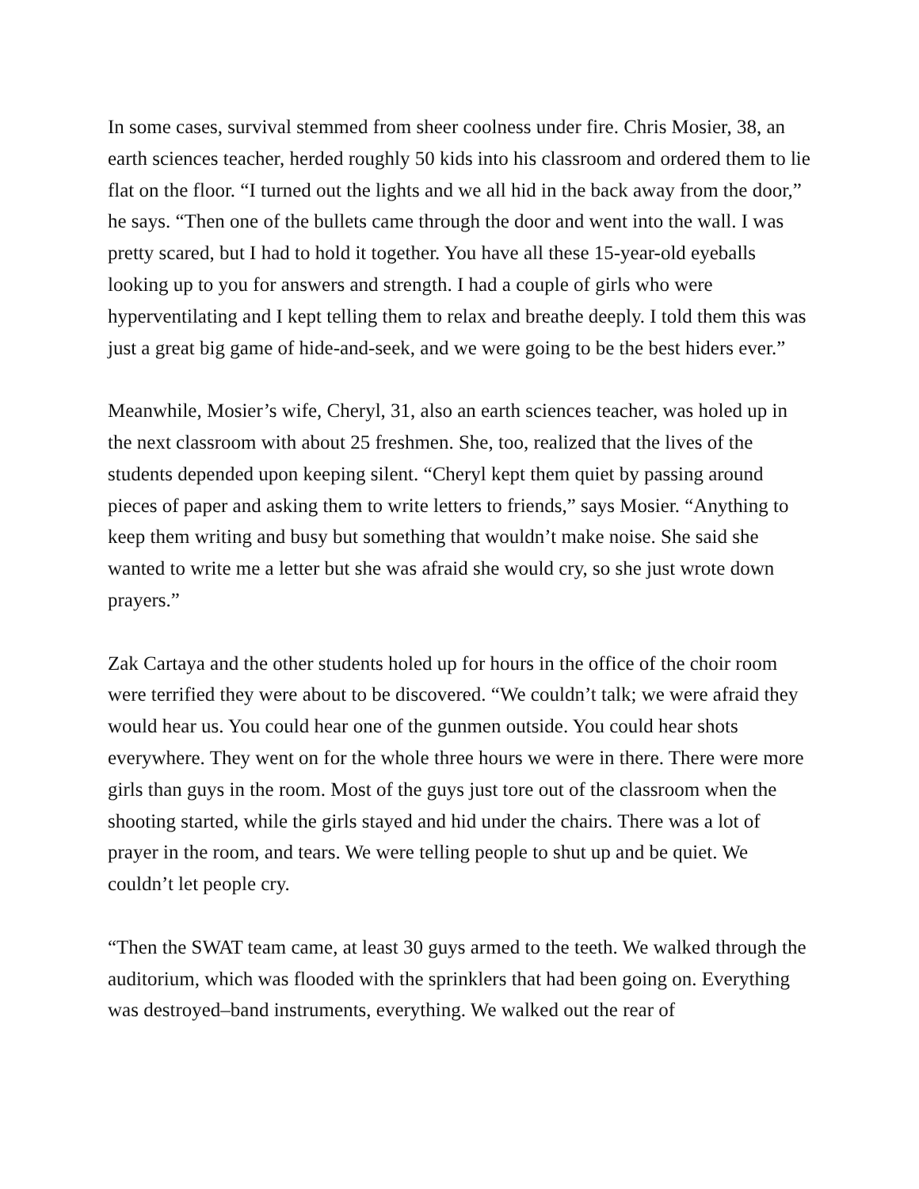In some cases, survival stemmed from sheer coolness under fire. Chris Mosier, 38, an earth sciences teacher, herded roughly 50 kids into his classroom and ordered them to lie flat on the floor. “I turned out the lights and we all hid in the back away from the door,” he says. “Then one of the bullets came through the door and went into the wall. I was pretty scared, but I had to hold it together. You have all these 15-year-old eyeballs looking up to you for answers and strength. I had a couple of girls who were hyperventilating and I kept telling them to relax and breathe deeply. I told them this was just a great big game of hide-and-seek, and we were going to be the best hiders ever.”
Meanwhile, Mosier’s wife, Cheryl, 31, also an earth sciences teacher, was holed up in the next classroom with about 25 freshmen. She, too, realized that the lives of the students depended upon keeping silent. “Cheryl kept them quiet by passing around pieces of paper and asking them to write letters to friends,” says Mosier. “Anything to keep them writing and busy but something that wouldn’t make noise. She said she wanted to write me a letter but she was afraid she would cry, so she just wrote down prayers.”
Zak Cartaya and the other students holed up for hours in the office of the choir room were terrified they were about to be discovered. “We couldn’t talk; we were afraid they would hear us. You could hear one of the gunmen outside. You could hear shots everywhere. They went on for the whole three hours we were in there. There were more girls than guys in the room. Most of the guys just tore out of the classroom when the shooting started, while the girls stayed and hid under the chairs. There was a lot of prayer in the room, and tears. We were telling people to shut up and be quiet. We couldn’t let people cry.
“Then the SWAT team came, at least 30 guys armed to the teeth. We walked through the auditorium, which was flooded with the sprinklers that had been going on. Everything was destroyed–band instruments, everything. We walked out the rear of